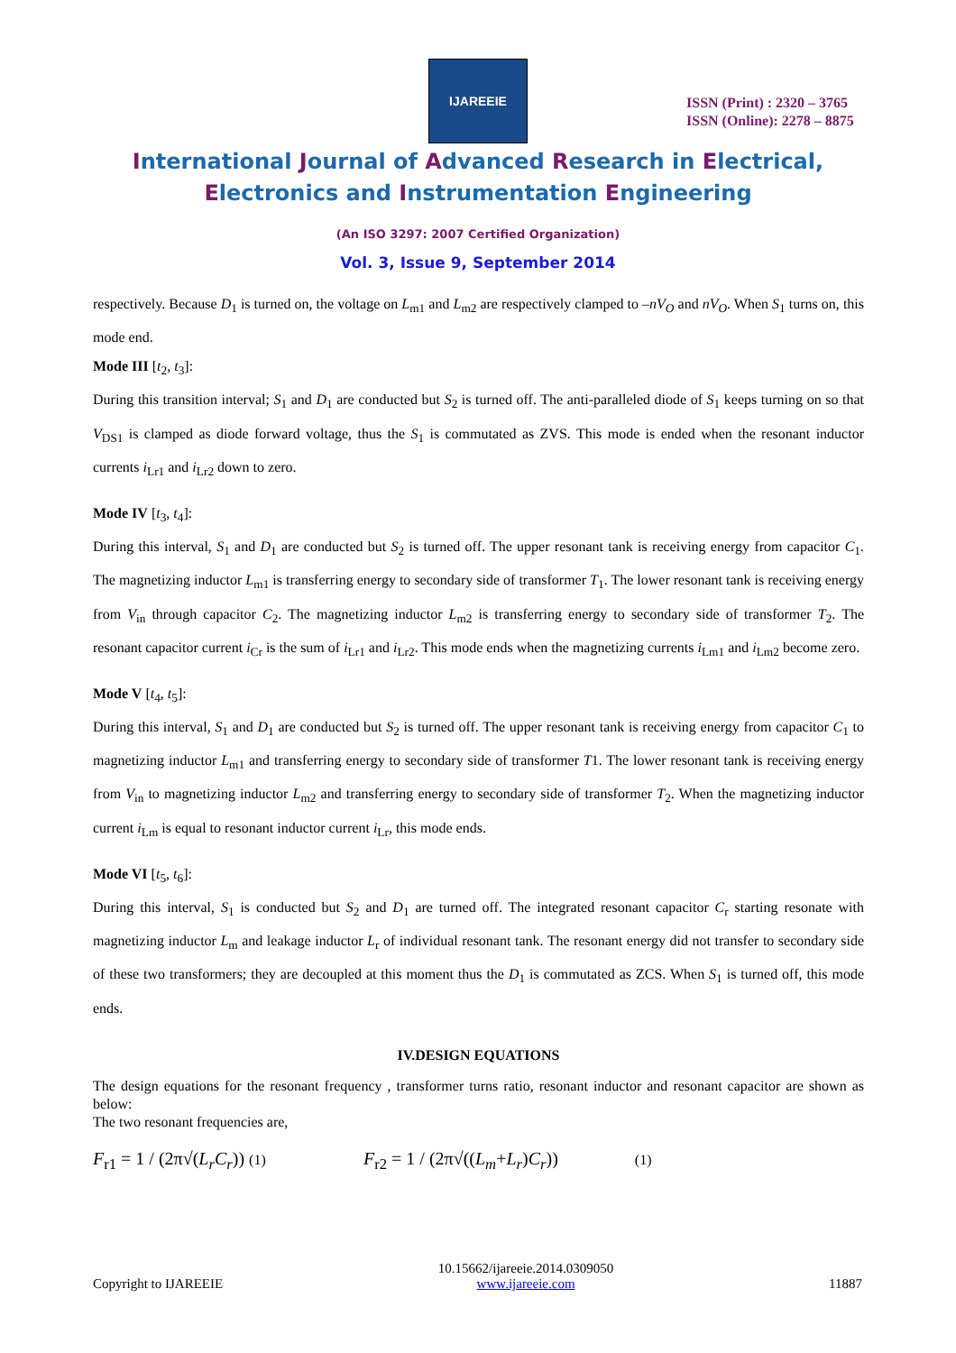IJAREEIE
ISSN (Print) : 2320 – 3765
ISSN (Online): 2278 – 8875
International Journal of Advanced Research in Electrical,
Electronics and Instrumentation Engineering
(An ISO 3297: 2007 Certified Organization)
Vol. 3, Issue 9, September 2014
respectively. Because D<sub>1</sub> is turned on, the voltage on L<sub>m1</sub> and L<sub>m2</sub> are respectively clamped to –nV<sub>O</sub> and nV<sub>O</sub>. When S<sub>1</sub> turns on, this mode end.
Mode III [t<sub>2</sub>, t<sub>3</sub>]:
During this transition interval; S<sub>1</sub> and D<sub>1</sub> are conducted but S<sub>2</sub> is turned off. The anti-paralleled diode of S<sub>1</sub> keeps turning on so that V<sub>DS1</sub> is clamped as diode forward voltage, thus the S<sub>1</sub> is commutated as ZVS. This mode is ended when the resonant inductor currents i<sub>Lr1</sub> and i<sub>Lr2</sub> down to zero.
Mode IV [t<sub>3</sub>, t<sub>4</sub>]:
During this interval, S<sub>1</sub> and D<sub>1</sub> are conducted but S<sub>2</sub> is turned off. The upper resonant tank is receiving energy from capacitor C<sub>1</sub>. The magnetizing inductor L<sub>m1</sub> is transferring energy to secondary side of transformer T<sub>1</sub>. The lower resonant tank is receiving energy from V<sub>in</sub> through capacitor C<sub>2</sub>. The magnetizing inductor L<sub>m2</sub> is transferring energy to secondary side of transformer T<sub>2</sub>. The resonant capacitor current i<sub>Cr</sub> is the sum of i<sub>Lr1</sub> and i<sub>Lr2</sub>. This mode ends when the magnetizing currents i<sub>Lm1</sub> and i<sub>Lm2</sub> become zero.
Mode V [t<sub>4</sub>, t<sub>5</sub>]:
During this interval, S<sub>1</sub> and D<sub>1</sub> are conducted but S<sub>2</sub> is turned off. The upper resonant tank is receiving energy from capacitor C<sub>1</sub> to magnetizing inductor L<sub>m1</sub> and transferring energy to secondary side of transformer T1. The lower resonant tank is receiving energy from V<sub>in</sub> to magnetizing inductor L<sub>m2</sub> and transferring energy to secondary side of transformer T<sub>2</sub>. When the magnetizing inductor current i<sub>Lm</sub> is equal to resonant inductor current i<sub>Lr</sub>, this mode ends.
Mode VI [t<sub>5</sub>, t<sub>6</sub>]:
During this interval, S<sub>1</sub> is conducted but S<sub>2</sub> and D<sub>1</sub> are turned off. The integrated resonant capacitor C<sub>r</sub> starting resonate with magnetizing inductor L<sub>m</sub> and leakage inductor L<sub>r</sub> of individual resonant tank. The resonant energy did not transfer to secondary side of these two transformers; they are decoupled at this moment thus the D<sub>1</sub> is commutated as ZCS. When S<sub>1</sub> is turned off, this mode ends.
IV.DESIGN EQUATIONS
The design equations for the resonant frequency , transformer turns ratio, resonant inductor and resonant capacitor are shown as below:
The two resonant frequencies are,
F<sub>r1</sub> = 1 / (2π√(L<sub>r</sub>C<sub>r</sub>)) (1) F<sub>r2</sub> = 1 / (2π√((L<sub>m</sub>+L<sub>r</sub>)C<sub>r</sub>)) (1)
Copyright to IJAREEIE 10.15662/ijareeie.2014.0309050
www.ijareeie.com
11887